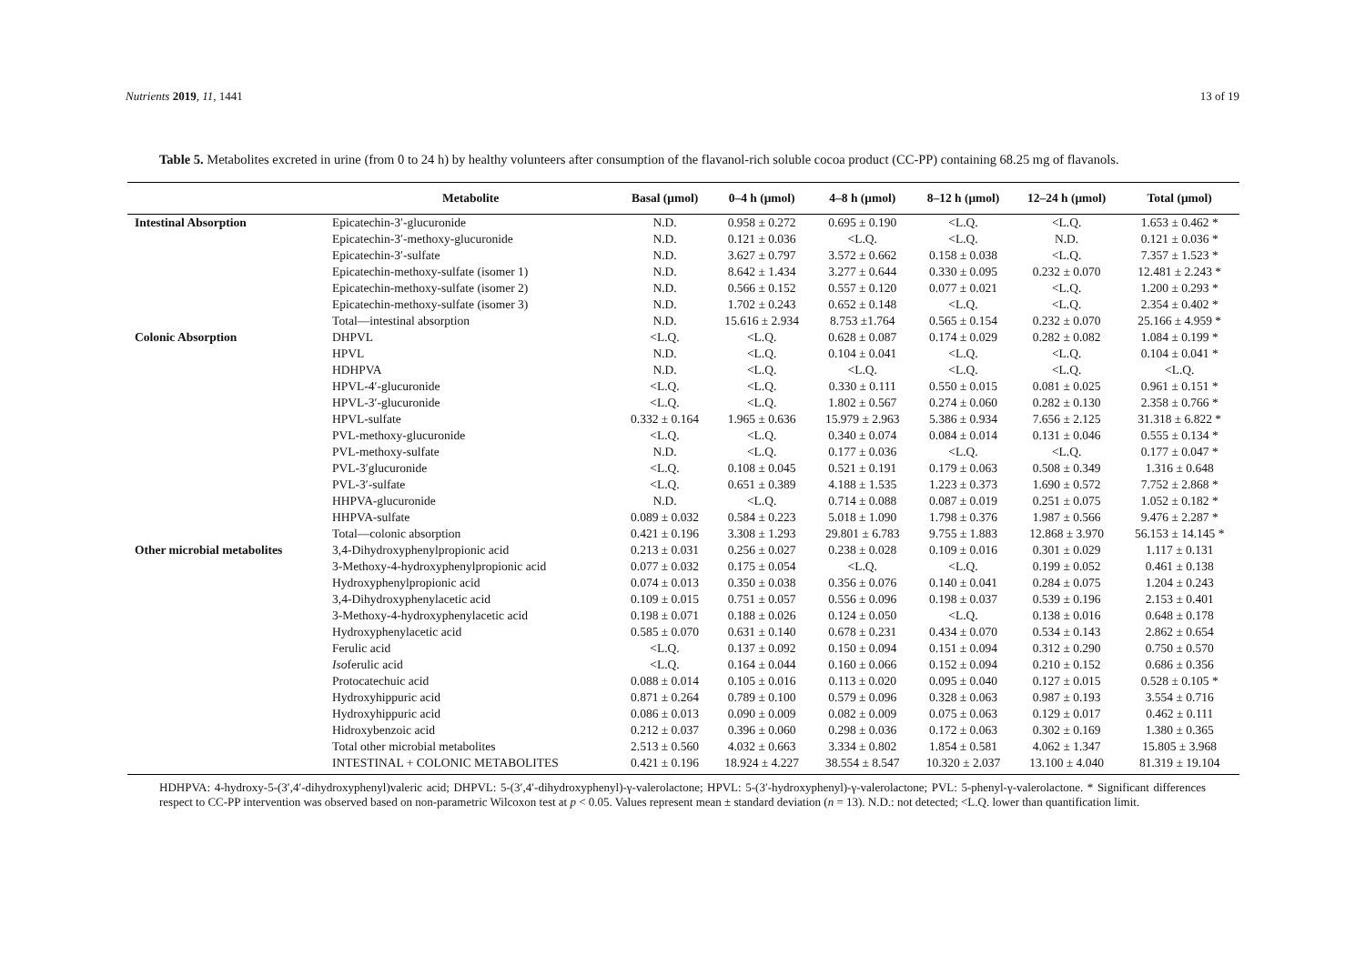Nutrients 2019, 11, 1441 13 of 19
Table 5. Metabolites excreted in urine (from 0 to 24 h) by healthy volunteers after consumption of the flavanol-rich soluble cocoa product (CC-PP) containing 68.25 mg of flavanols.
| | Metabolite | Basal (μmol) | 0–4 h (μmol) | 4–8 h (μmol) | 8–12 h (μmol) | 12–24 h (μmol) | Total (μmol) |
| --- | --- | --- | --- | --- | --- | --- | --- |
| Intestinal Absorption | Epicatechin-3′-glucuronide | N.D. | 0.958 ± 0.272 | 0.695 ± 0.190 | <L.Q. | <L.Q. | 1.653 ± 0.462 * |
| | Epicatechin-3′-methoxy-glucuronide | N.D. | 0.121 ± 0.036 | <L.Q. | <L.Q. | N.D. | 0.121 ± 0.036 * |
| | Epicatechin-3′-sulfate | N.D. | 3.627 ± 0.797 | 3.572 ± 0.662 | 0.158 ± 0.038 | <L.Q. | 7.357 ± 1.523 * |
| | Epicatechin-methoxy-sulfate (isomer 1) | N.D. | 8.642 ± 1.434 | 3.277 ± 0.644 | 0.330 ± 0.095 | 0.232 ± 0.070 | 12.481 ± 2.243 * |
| | Epicatechin-methoxy-sulfate (isomer 2) | N.D. | 0.566 ± 0.152 | 0.557 ± 0.120 | 0.077 ± 0.021 | <L.Q. | 1.200 ± 0.293 * |
| | Epicatechin-methoxy-sulfate (isomer 3) | N.D. | 1.702 ± 0.243 | 0.652 ± 0.148 | <L.Q. | <L.Q. | 2.354 ± 0.402 * |
| | Total—intestinal absorption | N.D. | 15.616 ± 2.934 | 8.753 ±1.764 | 0.565 ± 0.154 | 0.232 ± 0.070 | 25.166 ± 4.959 * |
| Colonic Absorption | DHPVL | <L.Q. | <L.Q. | 0.628 ± 0.087 | 0.174 ± 0.029 | 0.282 ± 0.082 | 1.084 ± 0.199 * |
| | HPVL | N.D. | <L.Q. | 0.104 ± 0.041 | <L.Q. | <L.Q. | 0.104 ± 0.041 * |
| | HDHPVA | N.D. | <L.Q. | <L.Q. | <L.Q. | <L.Q. | <L.Q. |
| | HPVL-4′-glucuronide | <L.Q. | <L.Q. | 0.330 ± 0.111 | 0.550 ± 0.015 | 0.081 ± 0.025 | 0.961 ± 0.151 * |
| | HPVL-3′-glucuronide | <L.Q. | <L.Q. | 1.802 ± 0.567 | 0.274 ± 0.060 | 0.282 ± 0.130 | 2.358 ± 0.766 * |
| | HPVL-sulfate | 0.332 ± 0.164 | 1.965 ± 0.636 | 15.979 ± 2.963 | 5.386 ± 0.934 | 7.656 ± 2.125 | 31.318 ± 6.822 * |
| | PVL-methoxy-glucuronide | <L.Q. | <L.Q. | 0.340 ± 0.074 | 0.084 ± 0.014 | 0.131 ± 0.046 | 0.555 ± 0.134 * |
| | PVL-methoxy-sulfate | N.D. | <L.Q. | 0.177 ± 0.036 | <L.Q. | <L.Q. | 0.177 ± 0.047 * |
| | PVL-3′glucuronide | <L.Q. | 0.108 ± 0.045 | 0.521 ± 0.191 | 0.179 ± 0.063 | 0.508 ± 0.349 | 1.316 ± 0.648 |
| | PVL-3′-sulfate | <L.Q. | 0.651 ± 0.389 | 4.188 ± 1.535 | 1.223 ± 0.373 | 1.690 ± 0.572 | 7.752 ± 2.868 * |
| | HHPVA-glucuronide | N.D. | <L.Q. | 0.714 ± 0.088 | 0.087 ± 0.019 | 0.251 ± 0.075 | 1.052 ± 0.182 * |
| | HHPVA-sulfate | 0.089 ± 0.032 | 0.584 ± 0.223 | 5.018 ± 1.090 | 1.798 ± 0.376 | 1.987 ± 0.566 | 9.476 ± 2.287 * |
| | Total—colonic absorption | 0.421 ± 0.196 | 3.308 ± 1.293 | 29.801 ± 6.783 | 9.755 ± 1.883 | 12.868 ± 3.970 | 56.153 ± 14.145 * |
| Other microbial metabolites | 3,4-Dihydroxyphenylpropionic acid | 0.213 ± 0.031 | 0.256 ± 0.027 | 0.238 ± 0.028 | 0.109 ± 0.016 | 0.301 ± 0.029 | 1.117 ± 0.131 |
| | 3-Methoxy-4-hydroxyphenylpropionic acid | 0.077 ± 0.032 | 0.175 ± 0.054 | <L.Q. | <L.Q. | 0.199 ± 0.052 | 0.461 ± 0.138 |
| | Hydroxyphenylpropionic acid | 0.074 ± 0.013 | 0.350 ± 0.038 | 0.356 ± 0.076 | 0.140 ± 0.041 | 0.284 ± 0.075 | 1.204 ± 0.243 |
| | 3,4-Dihydroxyphenylacetic acid | 0.109 ± 0.015 | 0.751 ± 0.057 | 0.556 ± 0.096 | 0.198 ± 0.037 | 0.539 ± 0.196 | 2.153 ± 0.401 |
| | 3-Methoxy-4-hydroxyphenylacetic acid | 0.198 ± 0.071 | 0.188 ± 0.026 | 0.124 ± 0.050 | <L.Q. | 0.138 ± 0.016 | 0.648 ± 0.178 |
| | Hydroxyphenylacetic acid | 0.585 ± 0.070 | 0.631 ± 0.140 | 0.678 ± 0.231 | 0.434 ± 0.070 | 0.534 ± 0.143 | 2.862 ± 0.654 |
| | Ferulic acid | <L.Q. | 0.137 ± 0.092 | 0.150 ± 0.094 | 0.151 ± 0.094 | 0.312 ± 0.290 | 0.750 ± 0.570 |
| | Iso ferulic acid | <L.Q. | 0.164 ± 0.044 | 0.160 ± 0.066 | 0.152 ± 0.094 | 0.210 ± 0.152 | 0.686 ± 0.356 |
| | Protocatechuic acid | 0.088 ± 0.014 | 0.105 ± 0.016 | 0.113 ± 0.020 | 0.095 ± 0.040 | 0.127 ± 0.015 | 0.528 ± 0.105 * |
| | Hydroxyhippuric acid | 0.871 ± 0.264 | 0.789 ± 0.100 | 0.579 ± 0.096 | 0.328 ± 0.063 | 0.987 ± 0.193 | 3.554 ± 0.716 |
| | Hydroxyhippuric acid | 0.086 ± 0.013 | 0.090 ± 0.009 | 0.082 ± 0.009 | 0.075 ± 0.063 | 0.129 ± 0.017 | 0.462 ± 0.111 |
| | Hidroxybenzoic acid | 0.212 ± 0.037 | 0.396 ± 0.060 | 0.298 ± 0.036 | 0.172 ± 0.063 | 0.302 ± 0.169 | 1.380 ± 0.365 |
| | Total other microbial metabolites | 2.513 ± 0.560 | 4.032 ± 0.663 | 3.334 ± 0.802 | 1.854 ± 0.581 | 4.062 ± 1.347 | 15.805 ± 3.968 |
| | INTESTINAL + COLONIC METABOLITES | 0.421 ± 0.196 | 18.924 ± 4.227 | 38.554 ± 8.547 | 10.320 ± 2.037 | 13.100 ± 4.040 | 81.319 ± 19.104 |
HDHPVA: 4-hydroxy-5-(3′,4′-dihydroxyphenyl)valeric acid; DHPVL: 5-(3′,4′-dihydroxyphenyl)-γ-valerolactone; HPVL: 5-(3′-hydroxyphenyl)-γ-valerolactone; PVL: 5-phenyl-γ-valerolactone. * Significant differences respect to CC-PP intervention was observed based on non-parametric Wilcoxon test at p < 0.05. Values represent mean ± standard deviation (n = 13). N.D.: not detected; <L.Q. lower than quantification limit.